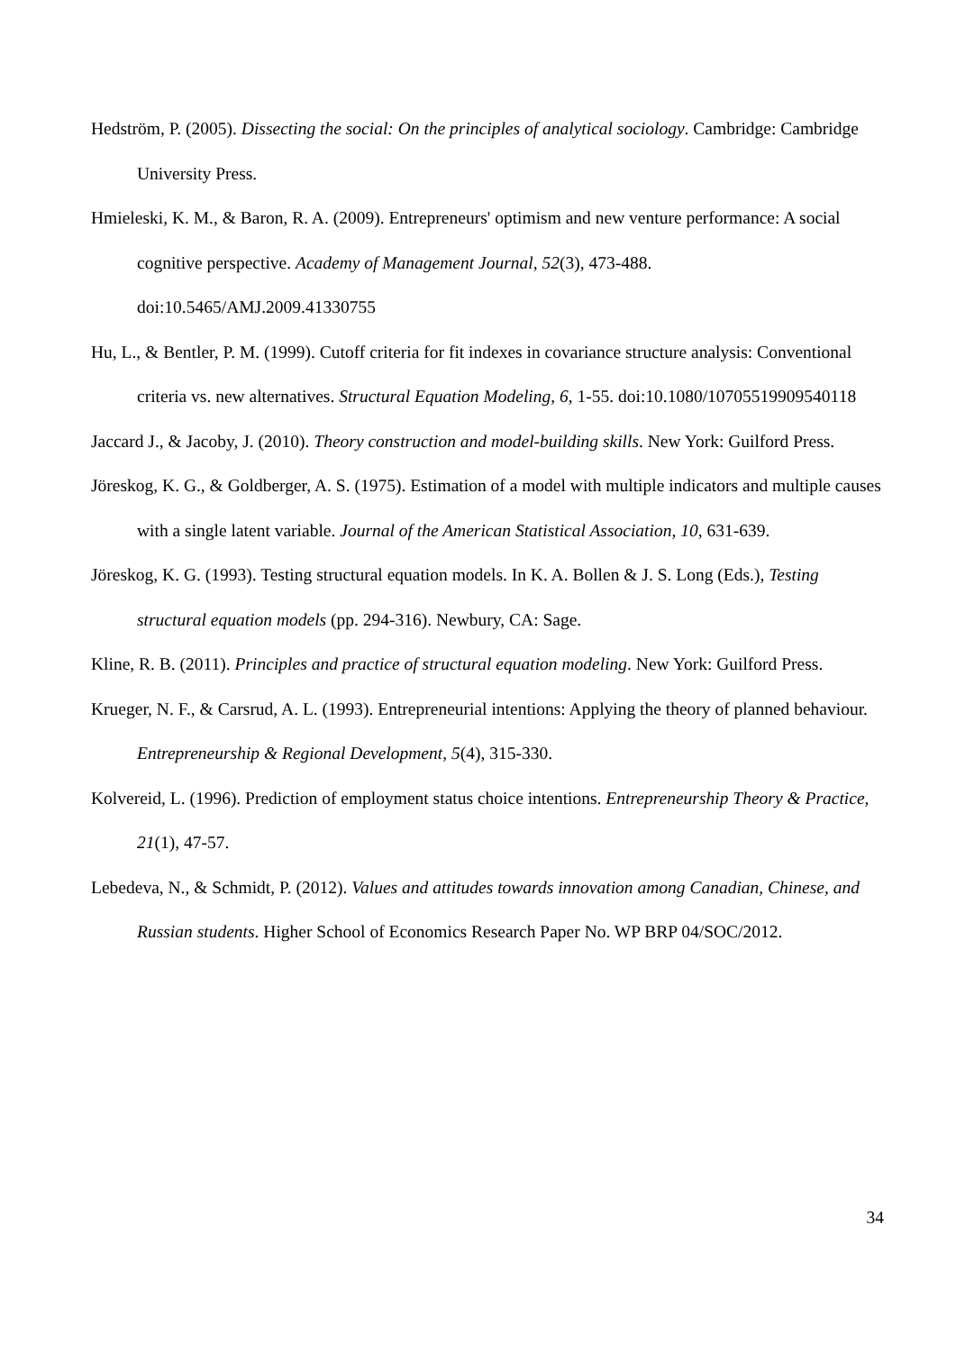Hedström, P. (2005). Dissecting the social: On the principles of analytical sociology. Cambridge: Cambridge University Press.
Hmieleski, K. M., & Baron, R. A. (2009). Entrepreneurs' optimism and new venture performance: A social cognitive perspective. Academy of Management Journal, 52(3), 473-488. doi:10.5465/AMJ.2009.41330755
Hu, L., & Bentler, P. M. (1999). Cutoff criteria for fit indexes in covariance structure analysis: Conventional criteria vs. new alternatives. Structural Equation Modeling, 6, 1-55. doi:10.1080/10705519909540118
Jaccard J., & Jacoby, J. (2010). Theory construction and model-building skills. New York: Guilford Press.
Jöreskog, K. G., & Goldberger, A. S. (1975). Estimation of a model with multiple indicators and multiple causes with a single latent variable. Journal of the American Statistical Association, 10, 631-639.
Jöreskog, K. G. (1993). Testing structural equation models. In K. A. Bollen & J. S. Long (Eds.), Testing structural equation models (pp. 294-316). Newbury, CA: Sage.
Kline, R. B. (2011). Principles and practice of structural equation modeling. New York: Guilford Press.
Krueger, N. F., & Carsrud, A. L. (1993). Entrepreneurial intentions: Applying the theory of planned behaviour. Entrepreneurship & Regional Development, 5(4), 315-330.
Kolvereid, L. (1996). Prediction of employment status choice intentions. Entrepreneurship Theory & Practice, 21(1), 47-57.
Lebedeva, N., & Schmidt, P. (2012). Values and attitudes towards innovation among Canadian, Chinese, and Russian students. Higher School of Economics Research Paper No. WP BRP 04/SOC/2012.
34